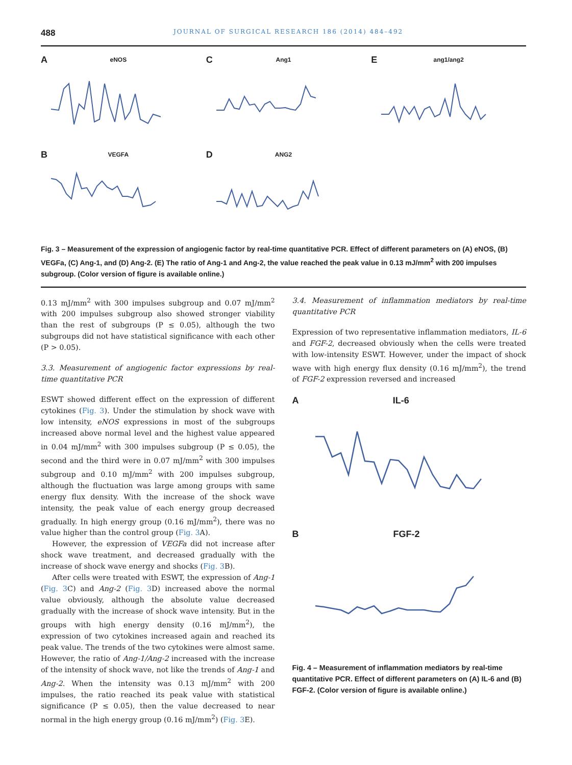488 JOURNAL OF SURGICAL RESEARCH 186 (2014) 484–492
A
eNOS
C
Ang1
E
ang1/ang2
B
VEGFA
D
ANG2
Fig. 3 – Measurement of the expression of angiogenic factor by real-time quantitative PCR. Effect of different parameters on (A) eNOS, (B) VEGFa, (C) Ang-1, and (D) Ang-2. (E) The ratio of Ang-1 and Ang-2, the value reached the peak value in 0.13 mJ/mm<sup>2</sup> with 200 impulses subgroup. (Color version of figure is available online.)
0.13 mJ/mm<sup>2</sup> with 300 impulses subgroup and 0.07 mJ/mm<sup>2</sup> with 200 impulses subgroup also showed stronger viability than the rest of subgroups (P ≤ 0.05), although the two subgroups did not have statistical significance with each other (P > 0.05).
3.3. Measurement of angiogenic factor expressions by real-time quantitative PCR
ESWT showed different effect on the expression of different cytokines (Fig. 3). Under the stimulation by shock wave with low intensity, eNOS expressions in most of the subgroups increased above normal level and the highest value appeared in 0.04 mJ/mm<sup>2</sup> with 300 impulses subgroup (P ≤ 0.05), the second and the third were in 0.07 mJ/mm<sup>2</sup> with 300 impulses subgroup and 0.10 mJ/mm<sup>2</sup> with 200 impulses subgroup, although the fluctuation was large among groups with same energy flux density. With the increase of the shock wave intensity, the peak value of each energy group decreased gradually. In high energy group (0.16 mJ/mm<sup>2</sup>), there was no value higher than the control group (Fig. 3 A).
However, the expression of VEGFa did not increase after shock wave treatment, and decreased gradually with the increase of shock wave energy and shocks (Fig. 3 B).
After cells were treated with ESWT, the expression of Ang-1 (Fig. 3 C) and Ang-2 (Fig. 3 D) increased above the normal value obviously, although the absolute value decreased gradually with the increase of shock wave intensity. But in the groups with high energy density (0.16 mJ/mm<sup>2</sup>), the expression of two cytokines increased again and reached its peak value. The trends of the two cytokines were almost same. However, the ratio of Ang-1/Ang-2 increased with the increase of the intensity of shock wave, not like the trends of Ang-1 and Ang-2. When the intensity was 0.13 mJ/mm<sup>2</sup> with 200 impulses, the ratio reached its peak value with statistical significance (P ≤ 0.05), then the value decreased to near normal in the high energy group (0.16 mJ/mm<sup>2</sup>) (Fig. 3 E).
3.4. Measurement of inflammation mediators by real-time quantitative PCR
Expression of two representative inflammation mediators, IL-6 and FGF-2, decreased obviously when the cells were treated with low-intensity ESWT. However, under the impact of shock wave with high energy flux density (0.16 mJ/mm<sup>2</sup>), the trend of FGF-2 expression reversed and increased
A IL-6
B FGF-2
Fig. 4 – Measurement of inflammation mediators by real-time quantitative PCR. Effect of different parameters on (A) IL-6 and (B) FGF-2. (Color version of figure is available online.)